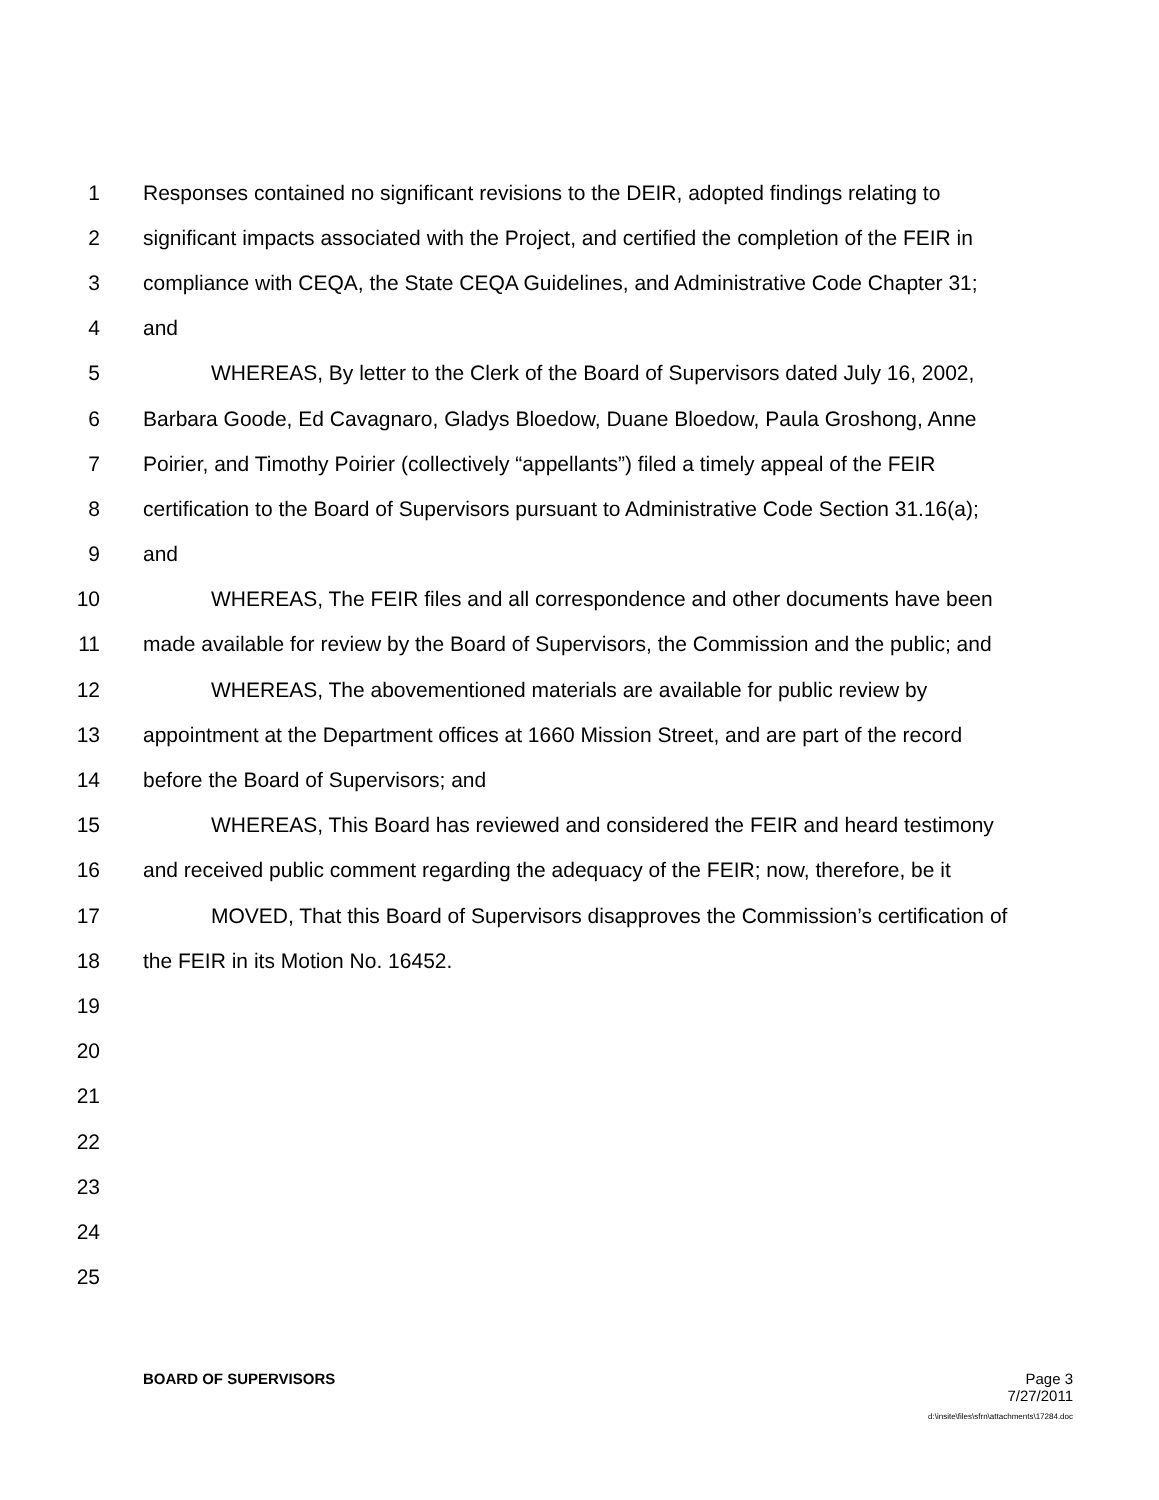1 Responses contained no significant revisions to the DEIR, adopted findings relating to
2 significant impacts associated with the Project, and certified the completion of the FEIR in
3 compliance with CEQA, the State CEQA Guidelines, and Administrative Code Chapter 31;
4 and
5 WHEREAS, By letter to the Clerk of the Board of Supervisors dated July 16, 2002,
6 Barbara Goode, Ed Cavagnaro, Gladys Bloedow, Duane Bloedow, Paula Groshong, Anne
7 Poirier, and Timothy Poirier (collectively “appellants”) filed a timely appeal of the FEIR
8 certification to the Board of Supervisors pursuant to Administrative Code Section 31.16(a);
9 and
10 WHEREAS, The FEIR files and all correspondence and other documents have been
11 made available for review by the Board of Supervisors, the Commission and the public; and
12 WHEREAS, The abovementioned materials are available for public review by
13 appointment at the Department offices at 1660 Mission Street, and are part of the record
14 before the Board of Supervisors; and
15 WHEREAS, This Board has reviewed and considered the FEIR and heard testimony
16 and received public comment regarding the adequacy of the FEIR; now, therefore, be it
17 MOVED, That this Board of Supervisors disapproves the Commission’s certification of
18 the FEIR in its Motion No. 16452.
19
20
21
22
23
24
25
BOARD OF SUPERVISORS Page 3
7/27/2011
d:\insite\files\sfrn\attachments\17284.doc